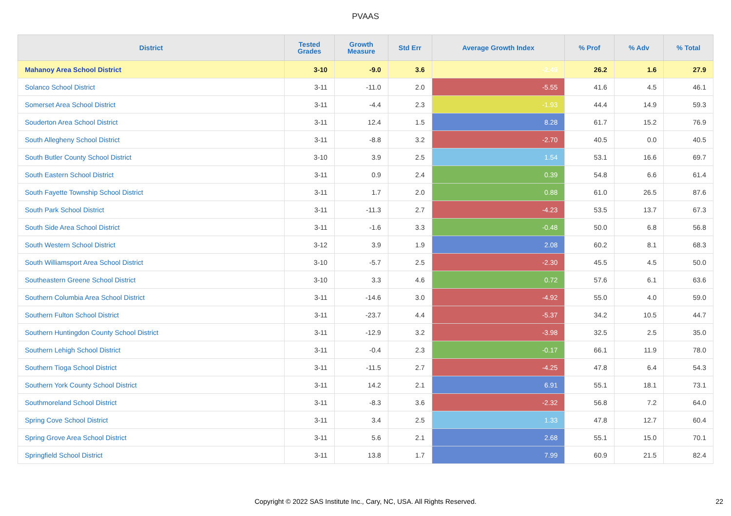PVAAS
| District | Tested Grades | Growth Measure | Std Err | Average Growth Index | % Prof | % Adv | % Total |
| --- | --- | --- | --- | --- | --- | --- | --- |
| Mahanoy Area School District | 3-10 | -9.0 | 3.6 | -2.49 | 26.2 | 1.6 | 27.9 |
| Solanco School District | 3-11 | -11.0 | 2.0 | -5.55 | 41.6 | 4.5 | 46.1 |
| Somerset Area School District | 3-11 | -4.4 | 2.3 | -1.93 | 44.4 | 14.9 | 59.3 |
| Souderton Area School District | 3-11 | 12.4 | 1.5 | 8.28 | 61.7 | 15.2 | 76.9 |
| South Allegheny School District | 3-11 | -8.8 | 3.2 | -2.70 | 40.5 | 0.0 | 40.5 |
| South Butler County School District | 3-10 | 3.9 | 2.5 | 1.54 | 53.1 | 16.6 | 69.7 |
| South Eastern School District | 3-11 | 0.9 | 2.4 | 0.39 | 54.8 | 6.6 | 61.4 |
| South Fayette Township School District | 3-11 | 1.7 | 2.0 | 0.88 | 61.0 | 26.5 | 87.6 |
| South Park School District | 3-11 | -11.3 | 2.7 | -4.23 | 53.5 | 13.7 | 67.3 |
| South Side Area School District | 3-11 | -1.6 | 3.3 | -0.48 | 50.0 | 6.8 | 56.8 |
| South Western School District | 3-12 | 3.9 | 1.9 | 2.08 | 60.2 | 8.1 | 68.3 |
| South Williamsport Area School District | 3-10 | -5.7 | 2.5 | -2.30 | 45.5 | 4.5 | 50.0 |
| Southeastern Greene School District | 3-10 | 3.3 | 4.6 | 0.72 | 57.6 | 6.1 | 63.6 |
| Southern Columbia Area School District | 3-11 | -14.6 | 3.0 | -4.92 | 55.0 | 4.0 | 59.0 |
| Southern Fulton School District | 3-11 | -23.7 | 4.4 | -5.37 | 34.2 | 10.5 | 44.7 |
| Southern Huntingdon County School District | 3-11 | -12.9 | 3.2 | -3.98 | 32.5 | 2.5 | 35.0 |
| Southern Lehigh School District | 3-11 | -0.4 | 2.3 | -0.17 | 66.1 | 11.9 | 78.0 |
| Southern Tioga School District | 3-11 | -11.5 | 2.7 | -4.25 | 47.8 | 6.4 | 54.3 |
| Southern York County School District | 3-11 | 14.2 | 2.1 | 6.91 | 55.1 | 18.1 | 73.1 |
| Southmoreland School District | 3-11 | -8.3 | 3.6 | -2.32 | 56.8 | 7.2 | 64.0 |
| Spring Cove School District | 3-11 | 3.4 | 2.5 | 1.33 | 47.8 | 12.7 | 60.4 |
| Spring Grove Area School District | 3-11 | 5.6 | 2.1 | 2.68 | 55.1 | 15.0 | 70.1 |
| Springfield School District | 3-11 | 13.8 | 1.7 | 7.99 | 60.9 | 21.5 | 82.4 |
Copyright © 2022 SAS Institute Inc., Cary, NC, USA. All Rights Reserved. 22